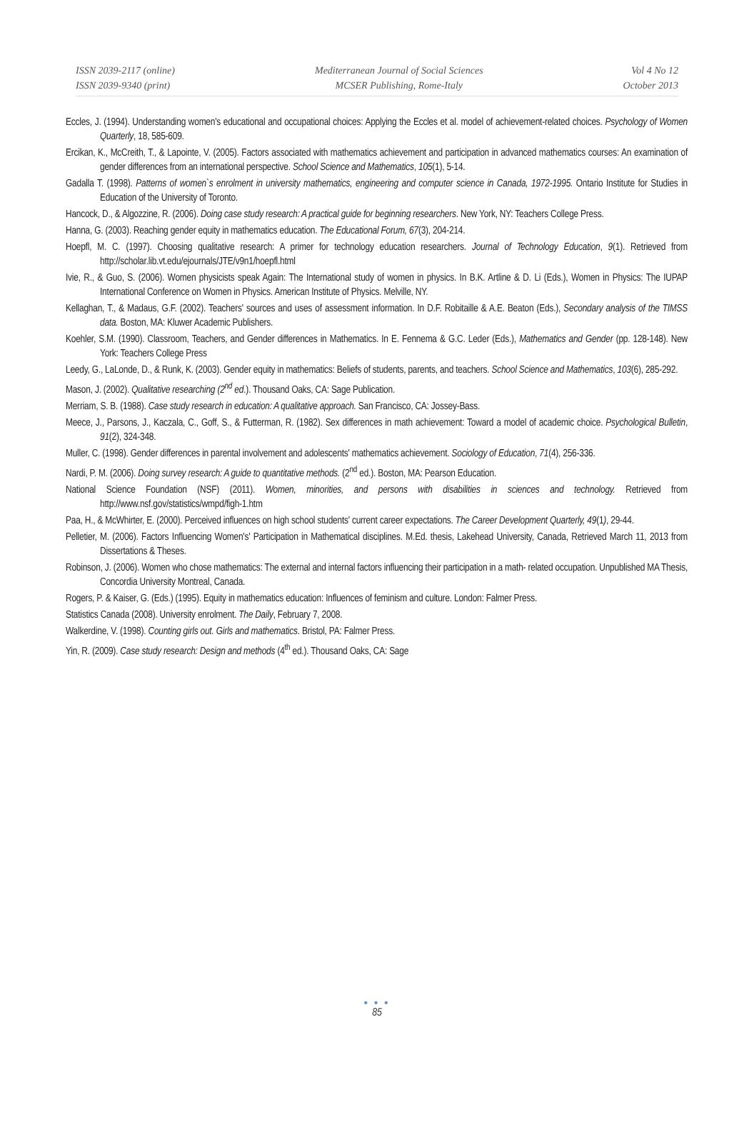ISSN 2039-2117 (online)
ISSN 2039-9340 (print)
Mediterranean Journal of Social Sciences
MCSER Publishing, Rome-Italy
Vol 4 No 12
October 2013
Eccles, J. (1994). Understanding women's educational and occupational choices: Applying the Eccles et al. model of achievement-related choices. Psychology of Women Quarterly, 18, 585-609.
Ercikan, K., McCreith, T., & Lapointe, V. (2005). Factors associated with mathematics achievement and participation in advanced mathematics courses: An examination of gender differences from an international perspective. School Science and Mathematics, 105(1), 5-14.
Gadalla T. (1998). Patterns of women`s enrolment in university mathematics, engineering and computer science in Canada, 1972-1995. Ontario Institute for Studies in Education of the University of Toronto.
Hancock, D., & Algozzine, R. (2006). Doing case study research: A practical guide for beginning researchers. New York, NY: Teachers College Press.
Hanna, G. (2003). Reaching gender equity in mathematics education. The Educational Forum, 67(3), 204-214.
Hoepfl, M. C. (1997). Choosing qualitative research: A primer for technology education researchers. Journal of Technology Education, 9(1). Retrieved from http://scholar.lib.vt.edu/ejournals/JTE/v9n1/hoepfl.html
Ivie, R., & Guo, S. (2006). Women physicists speak Again: The International study of women in physics. In B.K. Artline & D. Li (Eds.), Women in Physics: The IUPAP International Conference on Women in Physics. American Institute of Physics. Melville, NY.
Kellaghan, T., & Madaus, G.F. (2002). Teachers' sources and uses of assessment information. In D.F. Robitaille & A.E. Beaton (Eds.), Secondary analysis of the TIMSS data. Boston, MA: Kluwer Academic Publishers.
Koehler, S.M. (1990). Classroom, Teachers, and Gender differences in Mathematics. In E. Fennema & G.C. Leder (Eds.), Mathematics and Gender (pp. 128-148). New York: Teachers College Press
Leedy, G., LaLonde, D., & Runk, K. (2003). Gender equity in mathematics: Beliefs of students, parents, and teachers. School Science and Mathematics, 103(6), 285-292.
Mason, J. (2002). Qualitative researching (2<sup>nd</sup> ed.). Thousand Oaks, CA: Sage Publication.
Merriam, S. B. (1988). Case study research in education: A qualitative approach. San Francisco, CA: Jossey-Bass.
Meece, J., Parsons, J., Kaczala, C., Goff, S., & Futterman, R. (1982). Sex differences in math achievement: Toward a model of academic choice. Psychological Bulletin, 91(2), 324-348.
Muller, C. (1998). Gender differences in parental involvement and adolescents' mathematics achievement. Sociology of Education, 71(4), 256-336.
Nardi, P. M. (2006). Doing survey research: A guide to quantitative methods. (2<sup>nd</sup> ed.). Boston, MA: Pearson Education.
National Science Foundation (NSF) (2011). Women, minorities, and persons with disabilities in sciences and technology. Retrieved from http://www.nsf.gov/statistics/wmpd/figh-1.htm
Paa, H., & McWhirter, E. (2000). Perceived influences on high school students' current career expectations. The Career Development Quarterly, 49(1), 29-44.
Pelletier, M. (2006). Factors Influencing Women's' Participation in Mathematical disciplines. M.Ed. thesis, Lakehead University, Canada, Retrieved March 11, 2013 from Dissertations & Theses.
Robinson, J. (2006). Women who chose mathematics: The external and internal factors influencing their participation in a math- related occupation. Unpublished MA Thesis, Concordia University Montreal, Canada.
Rogers, P. & Kaiser, G. (Eds.) (1995). Equity in mathematics education: Influences of feminism and culture. London: Falmer Press.
Statistics Canada (2008). University enrolment. The Daily, February 7, 2008.
Walkerdine, V. (1998). Counting girls out. Girls and mathematics. Bristol, PA: Falmer Press.
Yin, R. (2009). Case study research: Design and methods (4<sup>th</sup> ed.). Thousand Oaks, CA: Sage
● ● ●
85